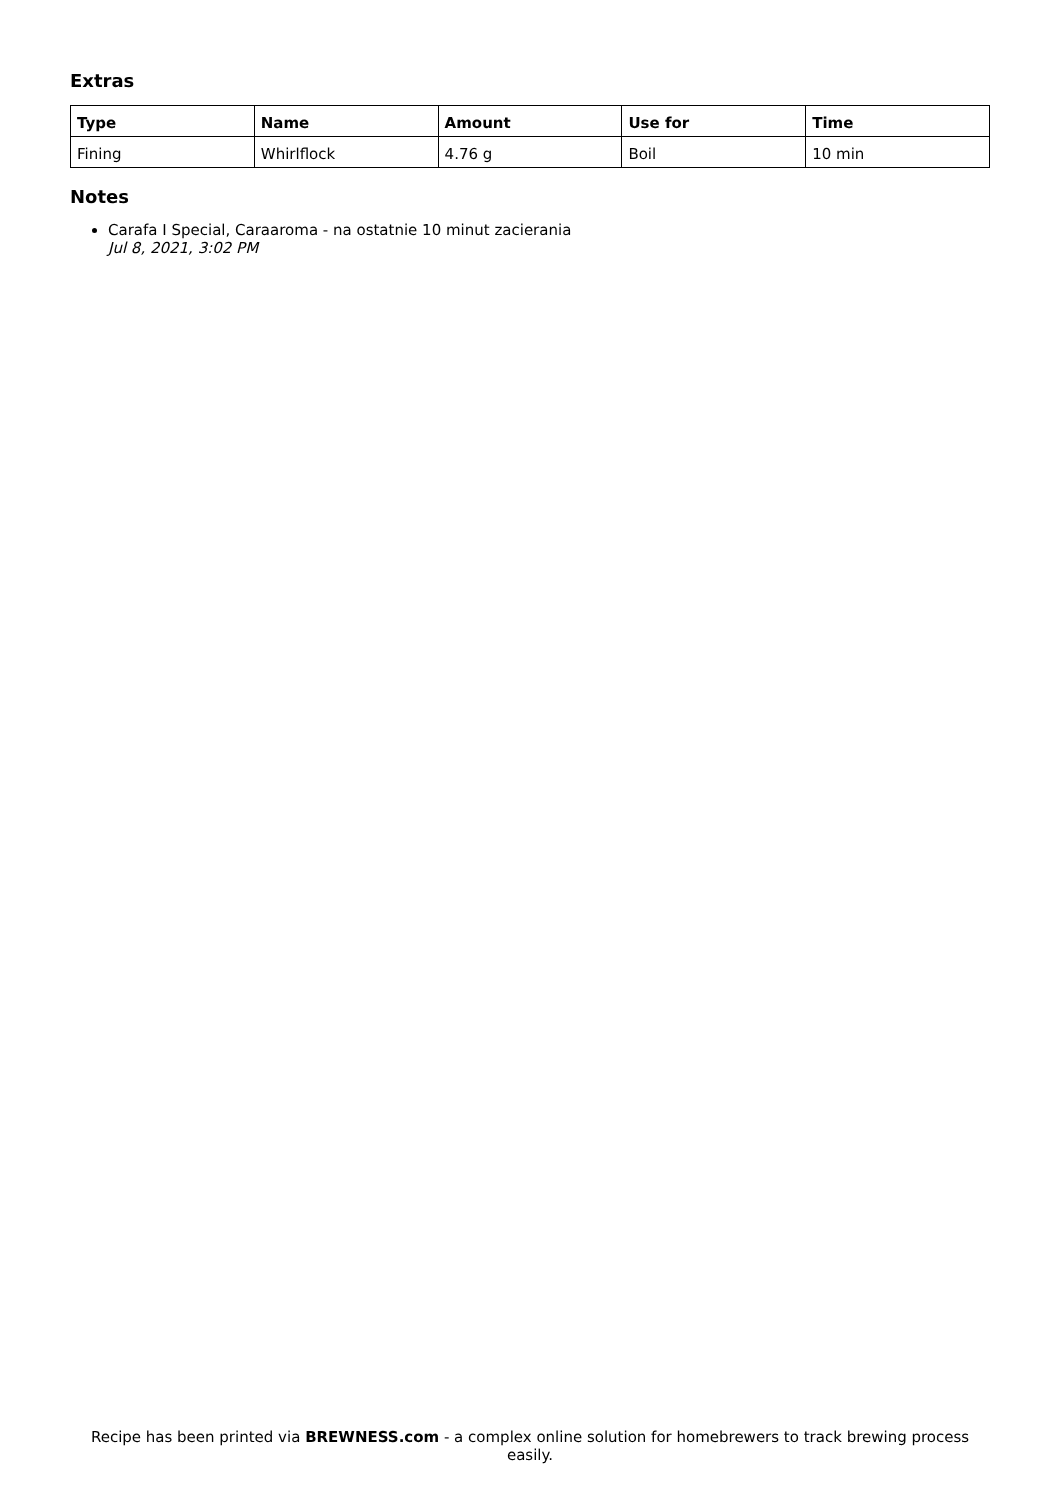Extras
| Type | Name | Amount | Use for | Time |
| --- | --- | --- | --- | --- |
| Fining | Whirlflock | 4.76 g | Boil | 10 min |
Notes
Carafa I Special, Caraaroma - na ostatnie 10 minut zacierania
Jul 8, 2021, 3:02 PM
Recipe has been printed via BREWNESS.com - a complex online solution for homebrewers to track brewing process easily.